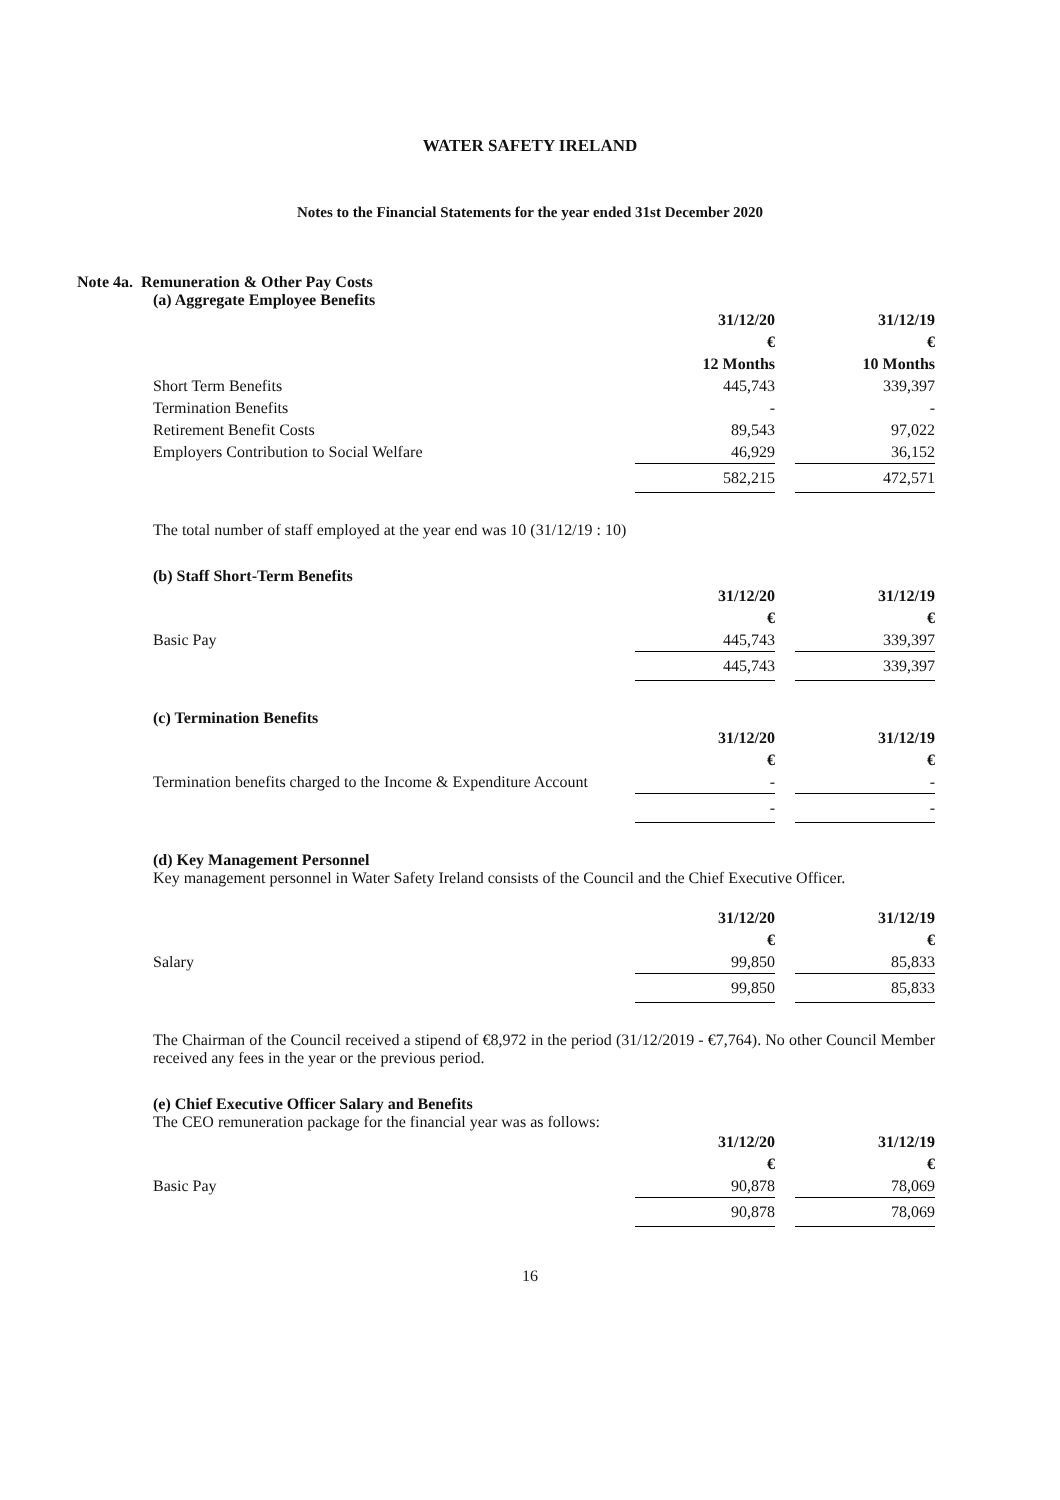WATER SAFETY IRELAND
Notes to the Financial Statements for the year ended 31st December 2020
Note 4a. Remuneration & Other Pay Costs
(a) Aggregate Employee Benefits
| | 31/12/20 | | 31/12/19 |
| | € | | € |
| | 12 Months | | 10 Months |
| Short Term Benefits | 445,743 | | 339,397 |
| Termination Benefits | - | | - |
| Retirement Benefit Costs | 89,543 | | 97,022 |
| Employers Contribution to Social Welfare | 46,929 | | 36,152 |
| | 582,215 | | 472,571 |
The total number of staff employed at the year end was 10 (31/12/19 : 10)
(b) Staff Short-Term Benefits
| | 31/12/20 | | 31/12/19 |
| | € | | € |
| Basic Pay | 445,743 | | 339,397 |
| | 445,743 | | 339,397 |
(c) Termination Benefits
| | 31/12/20 | | 31/12/19 |
| | € | | € |
| Termination benefits charged to the Income & Expenditure Account | - | | - |
| | - | | - |
(d) Key Management Personnel
Key management personnel in Water Safety Ireland consists of the Council and the Chief Executive Officer.
| | 31/12/20 | | 31/12/19 |
| | € | | € |
| Salary | 99,850 | | 85,833 |
| | 99,850 | | 85,833 |
The Chairman of the Council received a stipend of €8,972 in the period (31/12/2019 - €7,764). No other Council Member received any fees in the year or the previous period.
(e) Chief Executive Officer Salary and Benefits
The CEO remuneration package for the financial year was as follows:
| | 31/12/20 | | 31/12/19 |
| | € | | € |
| Basic Pay | 90,878 | | 78,069 |
| | 90,878 | | 78,069 |
16